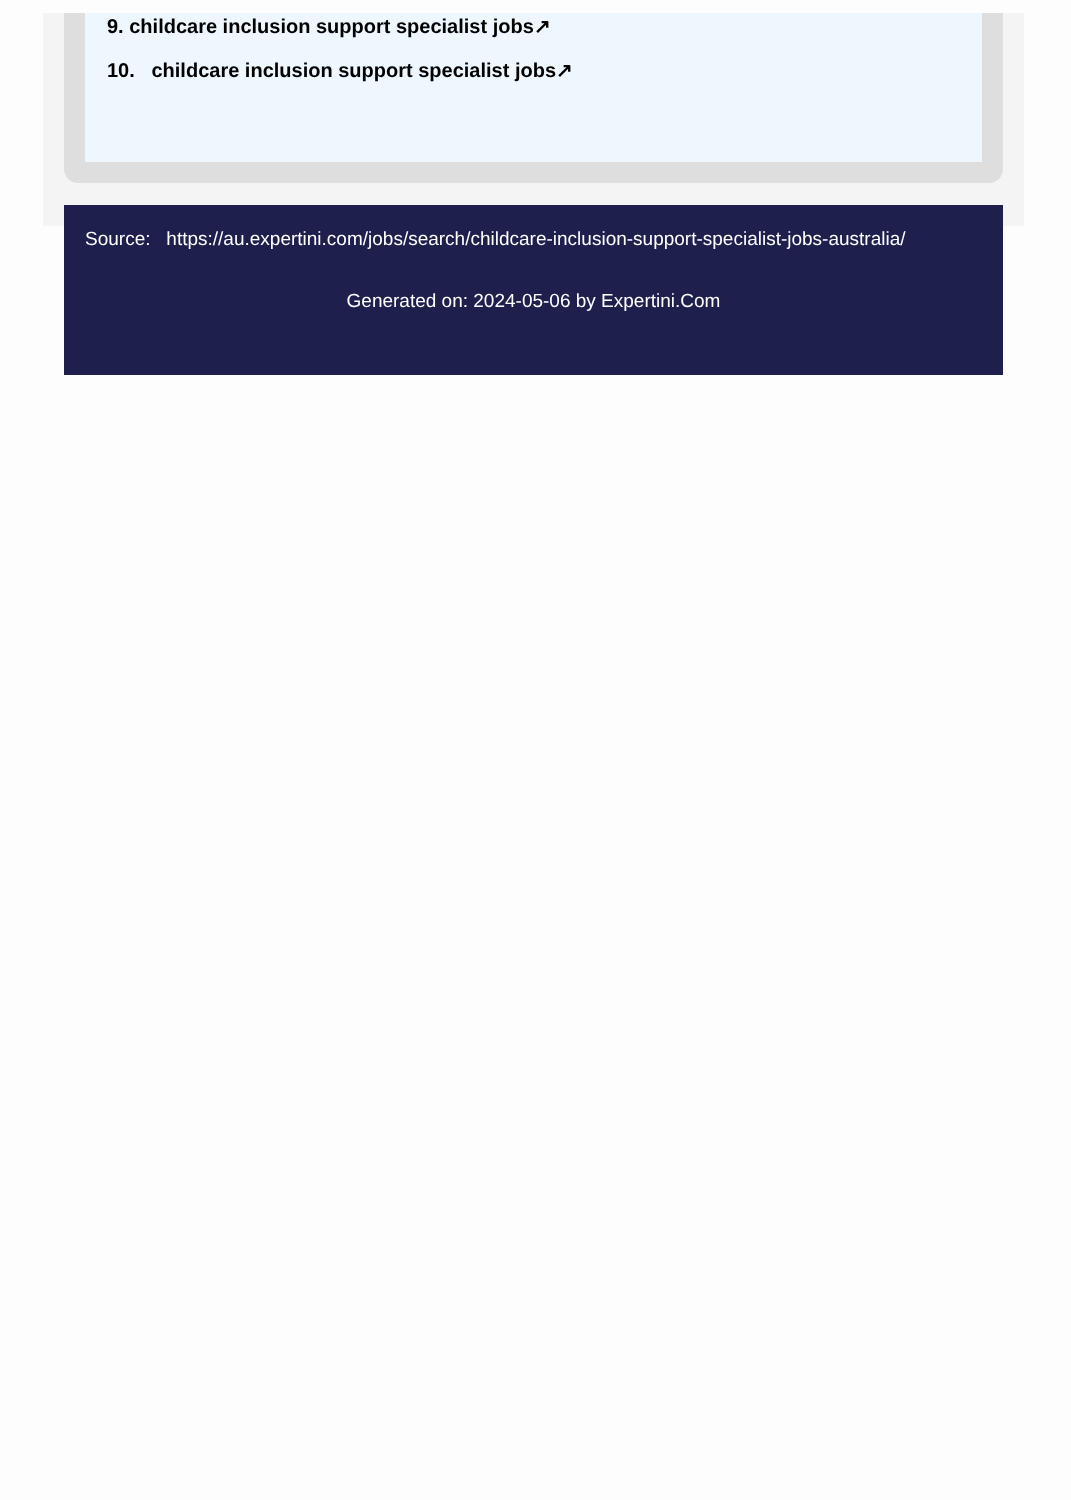9. childcare inclusion support specialist jobs↗
10. childcare inclusion support specialist jobs↗
Source: https://au.expertini.com/jobs/search/childcare-inclusion-support-specialist-jobs-australia/
Generated on: 2024-05-06 by Expertini.Com